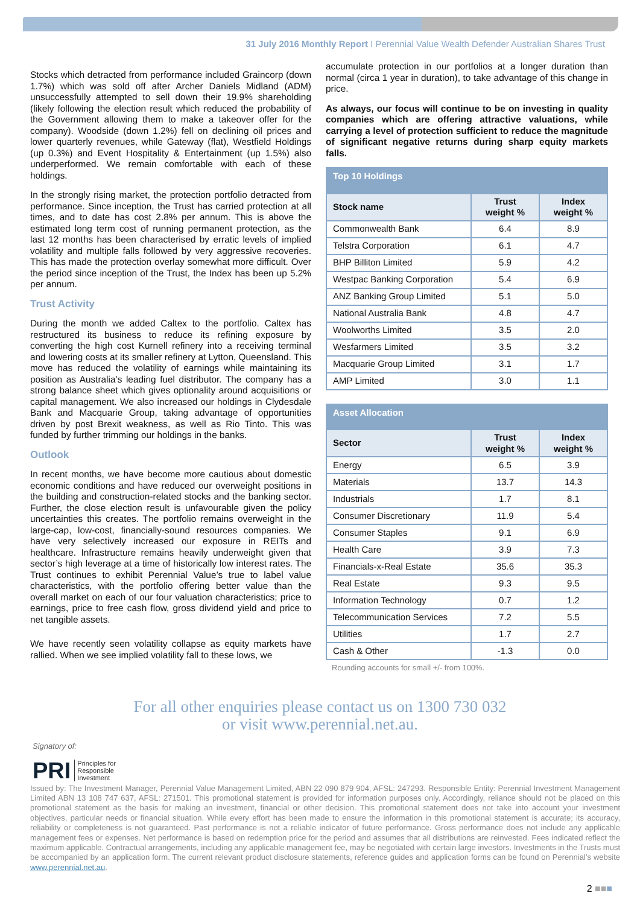31 July 2016 Monthly Report I Perennial Value Wealth Defender Australian Shares Trust
Stocks which detracted from performance included Graincorp (down 1.7%) which was sold off after Archer Daniels Midland (ADM) unsuccessfully attempted to sell down their 19.9% shareholding (likely following the election result which reduced the probability of the Government allowing them to make a takeover offer for the company). Woodside (down 1.2%) fell on declining oil prices and lower quarterly revenues, while Gateway (flat), Westfield Holdings (up 0.3%) and Event Hospitality & Entertainment (up 1.5%) also underperformed. We remain comfortable with each of these holdings.
In the strongly rising market, the protection portfolio detracted from performance. Since inception, the Trust has carried protection at all times, and to date has cost 2.8% per annum. This is above the estimated long term cost of running permanent protection, as the last 12 months has been characterised by erratic levels of implied volatility and multiple falls followed by very aggressive recoveries. This has made the protection overlay somewhat more difficult. Over the period since inception of the Trust, the Index has been up 5.2% per annum.
Trust Activity
During the month we added Caltex to the portfolio. Caltex has restructured its business to reduce its refining exposure by converting the high cost Kurnell refinery into a receiving terminal and lowering costs at its smaller refinery at Lytton, Queensland. This move has reduced the volatility of earnings while maintaining its position as Australia’s leading fuel distributor. The company has a strong balance sheet which gives optionality around acquisitions or capital management. We also increased our holdings in Clydesdale Bank and Macquarie Group, taking advantage of opportunities driven by post Brexit weakness, as well as Rio Tinto. This was funded by further trimming our holdings in the banks.
Outlook
In recent months, we have become more cautious about domestic economic conditions and have reduced our overweight positions in the building and construction-related stocks and the banking sector. Further, the close election result is unfavourable given the policy uncertainties this creates. The portfolio remains overweight in the large-cap, low-cost, financially-sound resources companies. We have very selectively increased our exposure in REITs and healthcare. Infrastructure remains heavily underweight given that sector’s high leverage at a time of historically low interest rates. The Trust continues to exhibit Perennial Value’s true to label value characteristics, with the portfolio offering better value than the overall market on each of our four valuation characteristics; price to earnings, price to free cash flow, gross dividend yield and price to net tangible assets.
We have recently seen volatility collapse as equity markets have rallied. When we see implied volatility fall to these lows, we
accumulate protection in our portfolios at a longer duration than normal (circa 1 year in duration), to take advantage of this change in price.
As always, our focus will continue to be on investing in quality companies which are offering attractive valuations, while carrying a level of protection sufficient to reduce the magnitude of significant negative returns during sharp equity markets falls.
| Top 10 Holdings | | |
| --- | --- | --- |
| Stock name | Trust weight % | Index weight % |
| Commonwealth Bank | 6.4 | 8.9 |
| Telstra Corporation | 6.1 | 4.7 |
| BHP Billiton Limited | 5.9 | 4.2 |
| Westpac Banking Corporation | 5.4 | 6.9 |
| ANZ Banking Group Limited | 5.1 | 5.0 |
| National Australia Bank | 4.8 | 4.7 |
| Woolworths Limited | 3.5 | 2.0 |
| Wesfarmers Limited | 3.5 | 3.2 |
| Macquarie Group Limited | 3.1 | 1.7 |
| AMP Limited | 3.0 | 1.1 |
| Asset Allocation | | |
| --- | --- | --- |
| Sector | Trust weight % | Index weight % |
| Energy | 6.5 | 3.9 |
| Materials | 13.7 | 14.3 |
| Industrials | 1.7 | 8.1 |
| Consumer Discretionary | 11.9 | 5.4 |
| Consumer Staples | 9.1 | 6.9 |
| Health Care | 3.9 | 7.3 |
| Financials-x-Real Estate | 35.6 | 35.3 |
| Real Estate | 9.3 | 9.5 |
| Information Technology | 0.7 | 1.2 |
| Telecommunication Services | 7.2 | 5.5 |
| Utilities | 1.7 | 2.7 |
| Cash & Other | -1.3 | 0.0 |
Rounding accounts for small +/- from 100%.
For all other enquiries please contact us on 1300 730 032
or visit www.perennial.net.au.
Signatory of:
PRI Principles for
Responsible
Investment
Issued by: The Investment Manager, Perennial Value Management Limited, ABN 22 090 879 904, AFSL: 247293. Responsible Entity: Perennial Investment Management Limited ABN 13 108 747 637, AFSL: 271501. This promotional statement is provided for information purposes only. Accordingly, reliance should not be placed on this promotional statement as the basis for making an investment, financial or other decision. This promotional statement does not take into account your investment objectives, particular needs or financial situation. While every effort has been made to ensure the information in this promotional statement is accurate; its accuracy, reliability or completeness is not guaranteed. Past performance is not a reliable indicator of future performance. Gross performance does not include any applicable management fees or expenses. Net performance is based on redemption price for the period and assumes that all distributions are reinvested. Fees indicated reflect the maximum applicable. Contractual arrangements, including any applicable management fee, may be negotiated with certain large investors. Investments in the Trusts must be accompanied by an application form. The current relevant product disclosure statements, reference guides and application forms can be found on Perennial’s website www.perennial.net.au.
2 ■■■